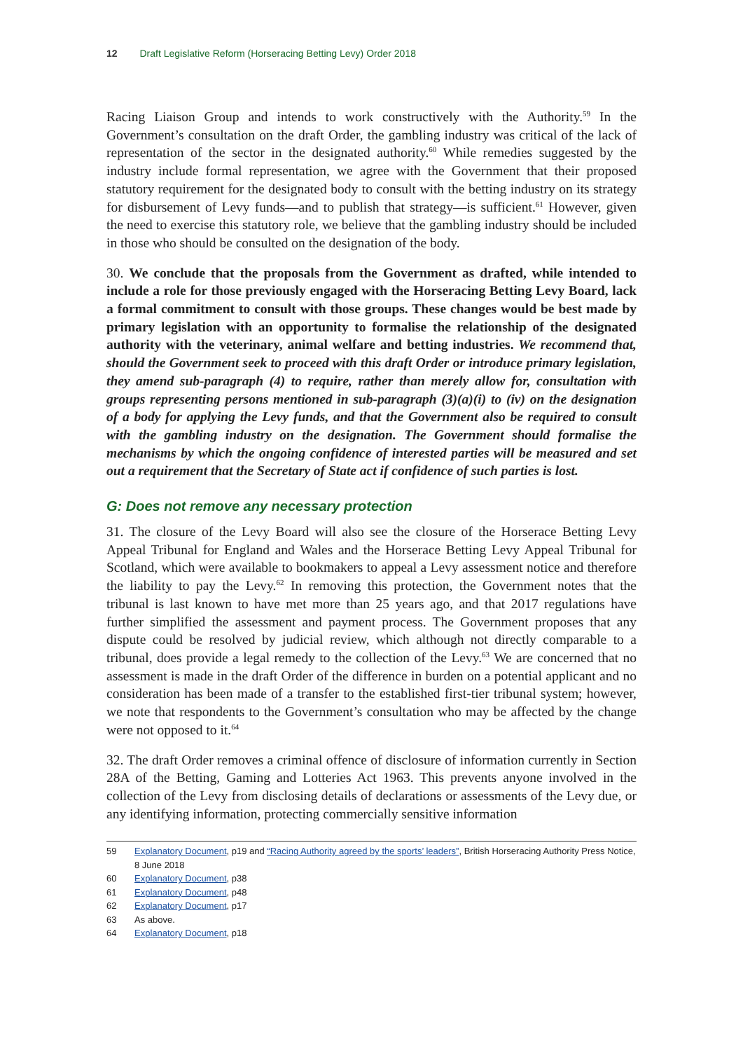12 Draft Legislative Reform (Horseracing Betting Levy) Order 2018
Racing Liaison Group and intends to work constructively with the Authority.<sup>59</sup> In the Government’s consultation on the draft Order, the gambling industry was critical of the lack of representation of the sector in the designated authority.<sup>60</sup> While remedies suggested by the industry include formal representation, we agree with the Government that their proposed statutory requirement for the designated body to consult with the betting industry on its strategy for disbursement of Levy funds—and to publish that strategy—is sufficient.<sup>61</sup> However, given the need to exercise this statutory role, we believe that the gambling industry should be included in those who should be consulted on the designation of the body.
30. We conclude that the proposals from the Government as drafted, while intended to include a role for those previously engaged with the Horseracing Betting Levy Board, lack a formal commitment to consult with those groups. These changes would be best made by primary legislation with an opportunity to formalise the relationship of the designated authority with the veterinary, animal welfare and betting industries. We recommend that, should the Government seek to proceed with this draft Order or introduce primary legislation, they amend sub-paragraph (4) to require, rather than merely allow for, consultation with groups representing persons mentioned in sub-paragraph (3)(a)(i) to (iv) on the designation of a body for applying the Levy funds, and that the Government also be required to consult with the gambling industry on the designation. The Government should formalise the mechanisms by which the ongoing confidence of interested parties will be measured and set out a requirement that the Secretary of State act if confidence of such parties is lost.
G: Does not remove any necessary protection
31. The closure of the Levy Board will also see the closure of the Horserace Betting Levy Appeal Tribunal for England and Wales and the Horserace Betting Levy Appeal Tribunal for Scotland, which were available to bookmakers to appeal a Levy assessment notice and therefore the liability to pay the Levy.<sup>62</sup> In removing this protection, the Government notes that the tribunal is last known to have met more than 25 years ago, and that 2017 regulations have further simplified the assessment and payment process. The Government proposes that any dispute could be resolved by judicial review, which although not directly comparable to a tribunal, does provide a legal remedy to the collection of the Levy.<sup>63</sup> We are concerned that no assessment is made in the draft Order of the difference in burden on a potential applicant and no consideration has been made of a transfer to the established first-tier tribunal system; however, we note that respondents to the Government’s consultation who may be affected by the change were not opposed to it.<sup>64</sup>
32. The draft Order removes a criminal offence of disclosure of information currently in Section 28A of the Betting, Gaming and Lotteries Act 1963. This prevents anyone involved in the collection of the Levy from disclosing details of declarations or assessments of the Levy due, or any identifying information, protecting commercially sensitive information
59 Explanatory Document, p19 and “Racing Authority agreed by the sports’ leaders”, British Horseracing Authority Press Notice, 8 June 2018
60 Explanatory Document, p38
61 Explanatory Document, p48
62 Explanatory Document, p17
63 As above.
64 Explanatory Document, p18